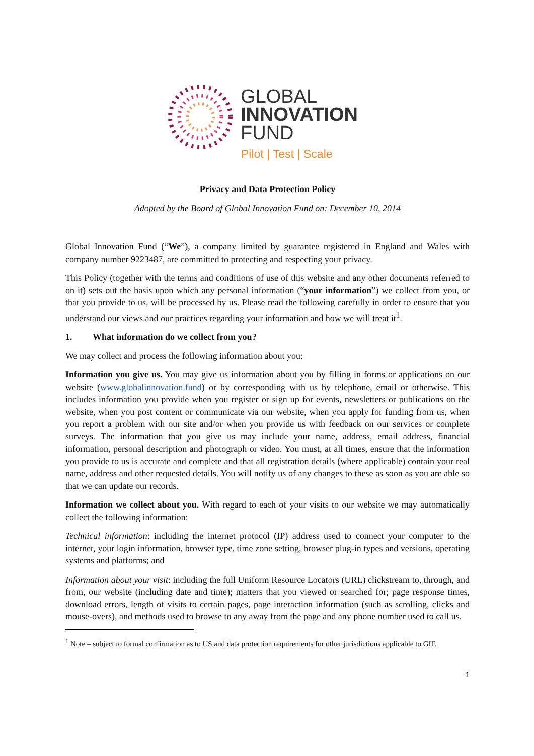GLOBAL
INNOVATION
FUND
Pilot | Test | Scale
Privacy and Data Protection Policy
Adopted by the Board of Global Innovation Fund on: December 10, 2014
Global Innovation Fund (“We”), a company limited by guarantee registered in England and Wales with company number 9223487, are committed to protecting and respecting your privacy.
This Policy (together with the terms and conditions of use of this website and any other documents referred to on it) sets out the basis upon which any personal information (“your information”) we collect from you, or that you provide to us, will be processed by us. Please read the following carefully in order to ensure that you understand our views and our practices regarding your information and how we will treat it<sup>1</sup>.
1. What information do we collect from you?
We may collect and process the following information about you:
Information you give us. You may give us information about you by filling in forms or applications on our website (www.globalinnovation.fund) or by corresponding with us by telephone, email or otherwise. This includes information you provide when you register or sign up for events, newsletters or publications on the website, when you post content or communicate via our website, when you apply for funding from us, when you report a problem with our site and/or when you provide us with feedback on our services or complete surveys. The information that you give us may include your name, address, email address, financial information, personal description and photograph or video. You must, at all times, ensure that the information you provide to us is accurate and complete and that all registration details (where applicable) contain your real name, address and other requested details. You will notify us of any changes to these as soon as you are able so that we can update our records.
Information we collect about you. With regard to each of your visits to our website we may automatically collect the following information:
Technical information: including the internet protocol (IP) address used to connect your computer to the internet, your login information, browser type, time zone setting, browser plug-in types and versions, operating systems and platforms; and
Information about your visit: including the full Uniform Resource Locators (URL) clickstream to, through, and from, our website (including date and time); matters that you viewed or searched for; page response times, download errors, length of visits to certain pages, page interaction information (such as scrolling, clicks and mouse-overs), and methods used to browse to any away from the page and any phone number used to call us.
<sup>1</sup> Note – subject to formal confirmation as to US and data protection requirements for other jurisdictions applicable to GIF.
1